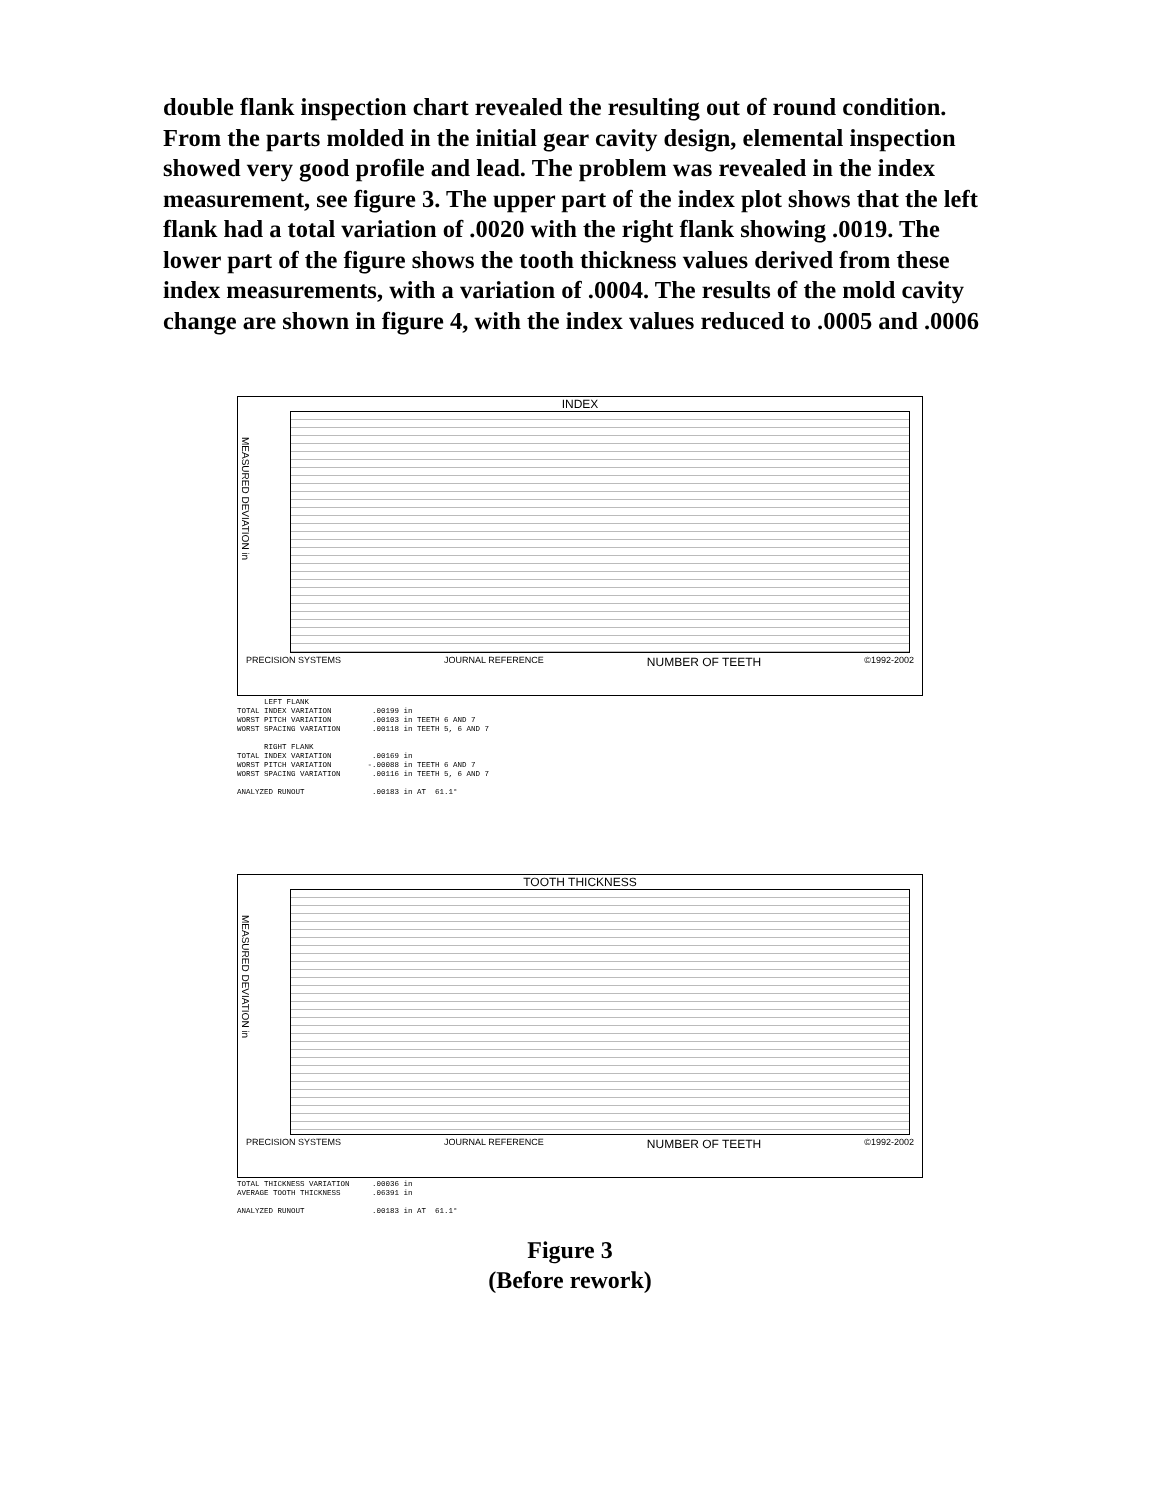double flank inspection chart revealed the resulting out of round condition. From the parts molded in the initial gear cavity design, elemental inspection showed very good profile and lead. The problem was revealed in the index measurement, see figure 3. The upper part of the index plot shows that the left flank had a total variation of .0020 with the right flank showing .0019. The lower part of the figure shows the tooth thickness values derived from these index measurements, with a variation of .0004. The results of the mold cavity change are shown in figure 4, with the index values reduced to .0005 and .0006
INDEX
MEASURED DEVIATION in
PRECISION SYSTEMS JOURNAL REFERENCE NUMBER OF TEETH ©1992-2002
LEFT FLANK TOTAL INDEX VARIATION .00199 in WORST PITCH VARIATION .00103 in TEETH 6 AND 7 WORST SPACING VARIATION .00118 in TEETH 5, 6 AND 7 RIGHT FLANK TOTAL INDEX VARIATION .00169 in WORST PITCH VARIATION -.00088 in TEETH 6 AND 7 WORST SPACING VARIATION .00116 in TEETH 5, 6 AND 7 ANALYZED RUNOUT .00183 in AT 61.1°
TOOTH THICKNESS
MEASURED DEVIATION in
PRECISION SYSTEMS JOURNAL REFERENCE NUMBER OF TEETH ©1992-2002
TOTAL THICKNESS VARIATION .00036 in AVERAGE TOOTH THICKNESS .06391 in ANALYZED RUNOUT .00183 in AT 61.1°
Figure 3
(Before rework)